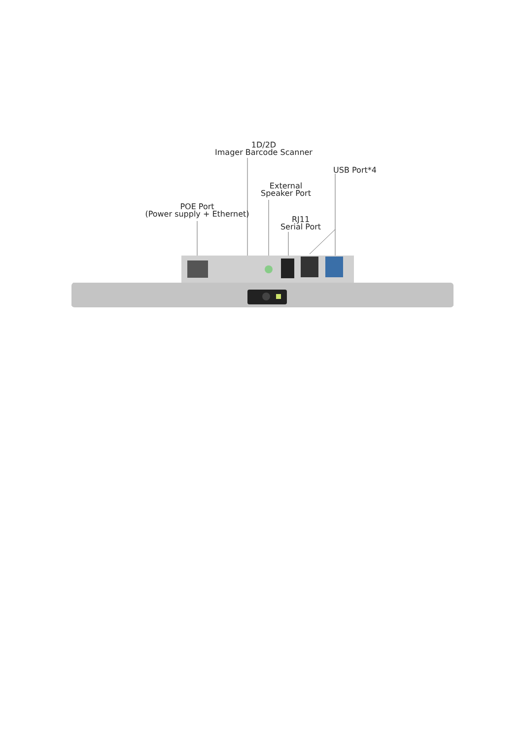1D/2D
Imager Barcode Scanner
USB Port*4
External
Speaker Port
POE Port
(Power supply + Ethernet)
RJ11
Serial Port